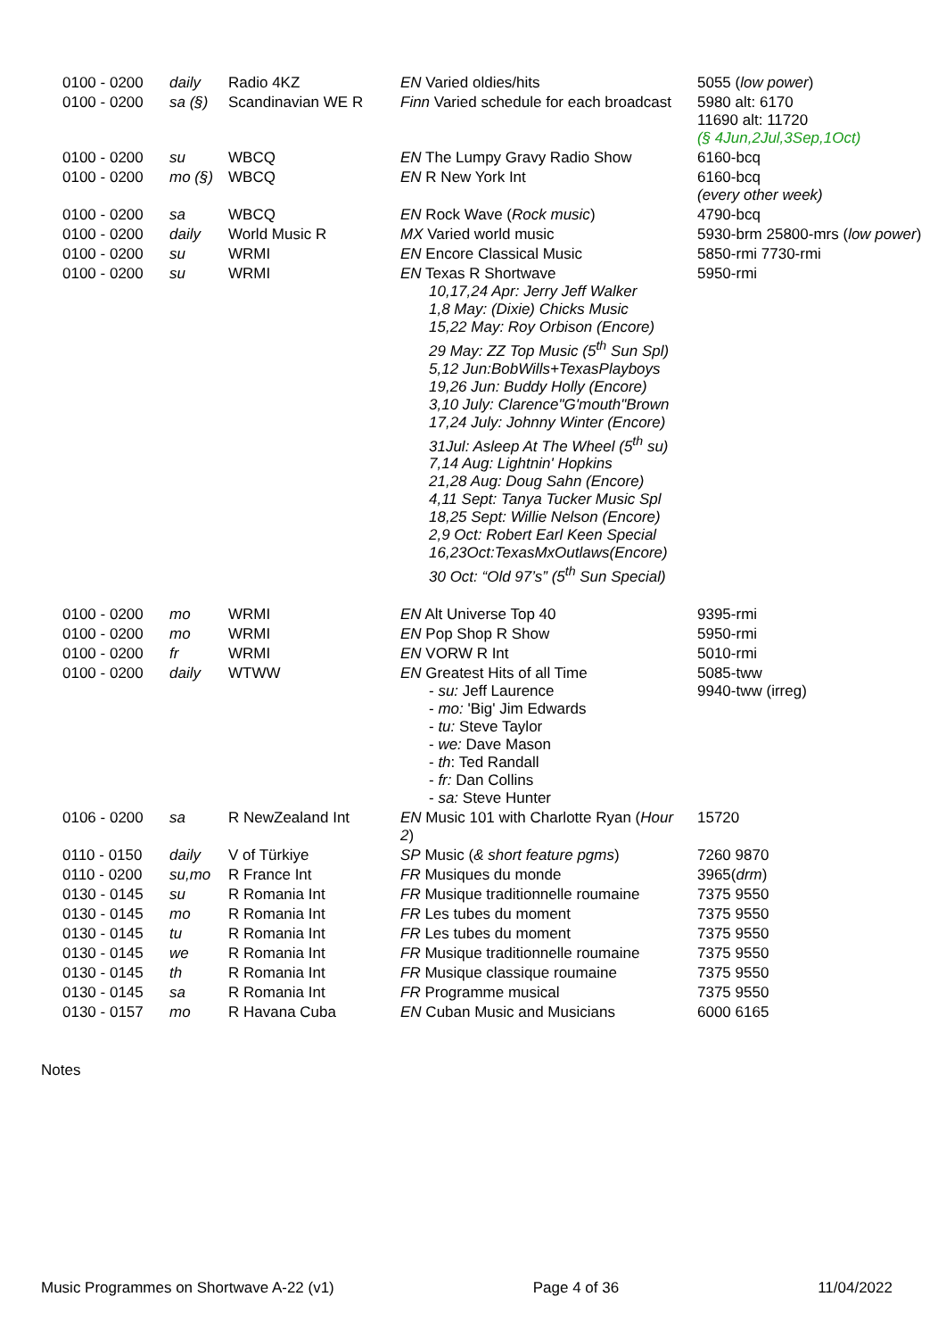| 0100 - 0200 | daily | Radio 4KZ | EN Varied oldies/hits | 5055 ( low power ) |
| 0100 - 0200 | sa (§) | Scandinavian WE R | Finn Varied schedule for each broadcast | 5980 alt: 6170 11690 alt: 11720 (§ 4Jun,2Jul,3Sep,1Oct) |
| 0100 - 0200 | su | WBCQ | EN The Lumpy Gravy Radio Show | 6160-bcq |
| 0100 - 0200 | mo (§) | WBCQ | EN R New York Int | 6160-bcq (every other week) |
| 0100 - 0200 | sa | WBCQ | EN Rock Wave ( Rock music ) | 4790-bcq |
| 0100 - 0200 | daily | World Music R | MX Varied world music | 5930-brm 25800-mrs ( low power ) |
| 0100 - 0200 | su | WRMI | EN Encore Classical Music | 5850-rmi 7730-rmi |
| 0100 - 0200 | su | WRMI | EN Texas R Shortwave 10,17,24 Apr: Jerry Jeff Walker 1,8 May: (Dixie) Chicks Music 15,22 May: Roy Orbison (Encore) 29 May: ZZ Top Music (5<sup>th</sup> Sun Spl) 5,12 Jun:BobWills+TexasPlayboys 19,26 Jun: Buddy Holly (Encore) 3,10 July: Clarence"G'mouth"Brown 17,24 July: Johnny Winter (Encore) 31Jul: Asleep At The Wheel (5<sup>th</sup> su) 7,14 Aug: Lightnin' Hopkins 21,28 Aug: Doug Sahn (Encore) 4,11 Sept: Tanya Tucker Music Spl 18,25 Sept: Willie Nelson (Encore) 2,9 Oct: Robert Earl Keen Special 16,23Oct:TexasMxOutlaws(Encore) 30 Oct: “Old 97’s” (5<sup>th</sup> Sun Special) | 5950-rmi |
| 0100 - 0200 | mo | WRMI | EN Alt Universe Top 40 | 9395-rmi |
| 0100 - 0200 | mo | WRMI | EN Pop Shop R Show | 5950-rmi |
| 0100 - 0200 | fr | WRMI | EN VORW R Int | 5010-rmi |
| 0100 - 0200 | daily | WTWW | EN Greatest Hits of all Time - su: Jeff Laurence - mo: 'Big' Jim Edwards - tu: Steve Taylor - we: Dave Mason - th : Ted Randall - fr: Dan Collins - sa: Steve Hunter | 5085-tww 9940-tww (irreg) |
| 0106 - 0200 | sa | R NewZealand Int | EN Music 101 with Charlotte Ryan ( Hour 2 ) | 15720 |
| 0110 - 0150 | daily | V of Türkiye | SP Music ( & short feature pgms ) | 7260 9870 |
| 0110 - 0200 | su,mo | R France Int | FR Musiques du monde | 3965( drm ) |
| 0130 - 0145 | su | R Romania Int | FR Musique traditionnelle roumaine | 7375 9550 |
| 0130 - 0145 | mo | R Romania Int | FR Les tubes du moment | 7375 9550 |
| 0130 - 0145 | tu | R Romania Int | FR Les tubes du moment | 7375 9550 |
| 0130 - 0145 | we | R Romania Int | FR Musique traditionnelle roumaine | 7375 9550 |
| 0130 - 0145 | th | R Romania Int | FR Musique classique roumaine | 7375 9550 |
| 0130 - 0145 | sa | R Romania Int | FR Programme musical | 7375 9550 |
| 0130 - 0157 | mo | R Havana Cuba | EN Cuban Music and Musicians | 6000 6165 |
Notes
Music Programmes on Shortwave A-22 (v1) Page 4 of 36 11/04/2022